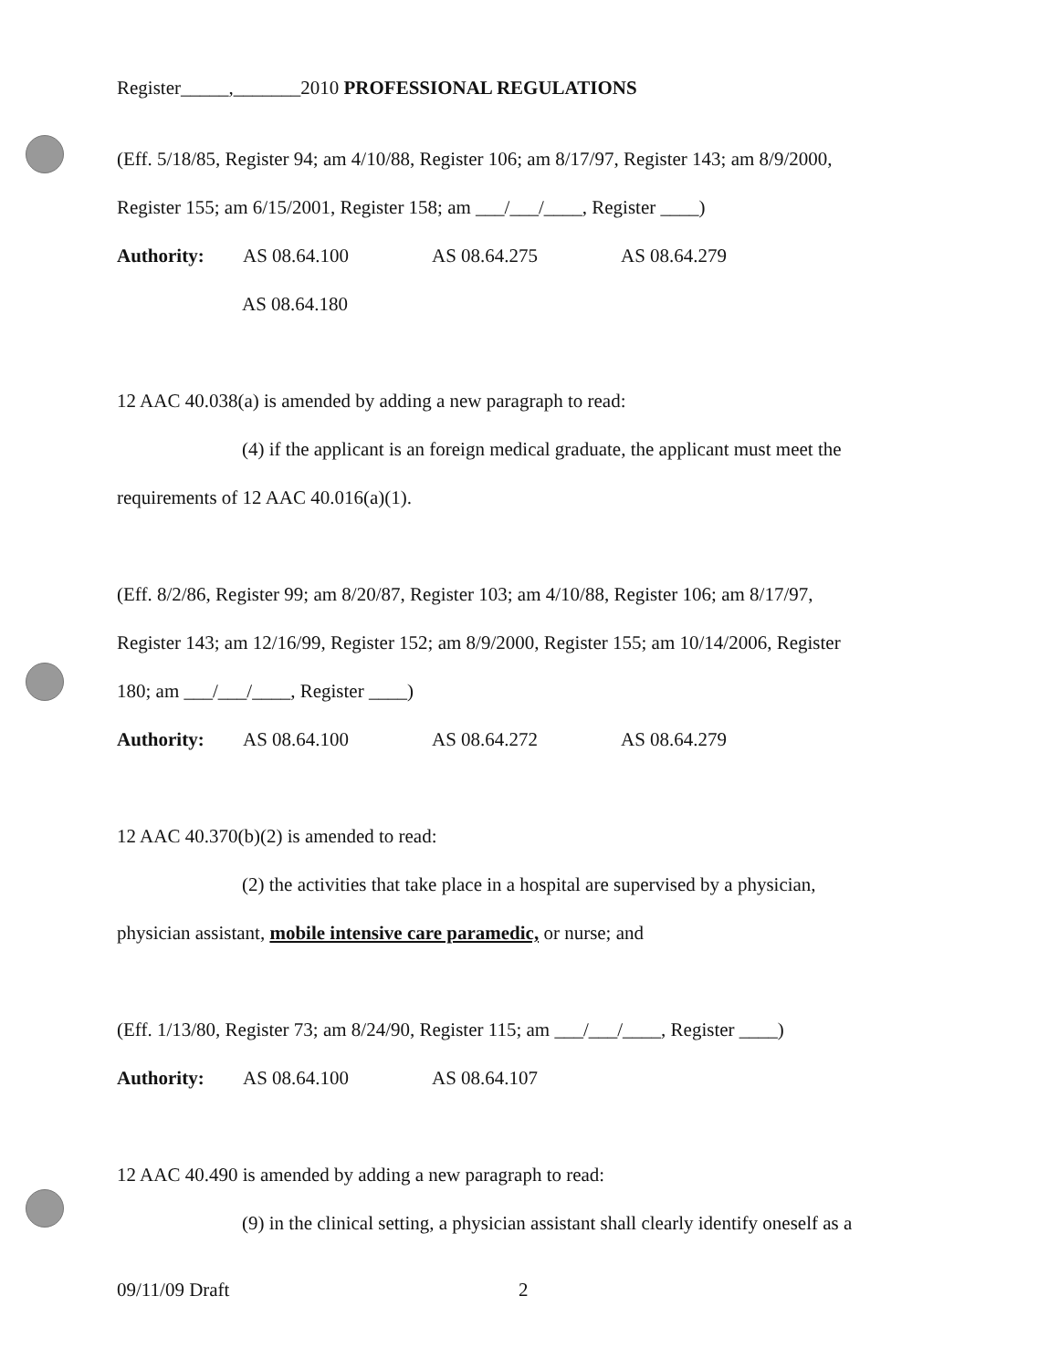Register_____,_______2010 PROFESSIONAL REGULATIONS
(Eff. 5/18/85, Register 94; am 4/10/88, Register 106; am 8/17/97, Register 143; am 8/9/2000,
Register 155; am 6/15/2001, Register 158; am ___/___/____, Register ____)
Authority: AS 08.64.100 AS 08.64.275 AS 08.64.279
AS 08.64.180
12 AAC 40.038(a) is amended by adding a new paragraph to read:
(4) if the applicant is an foreign medical graduate, the applicant must meet the
requirements of 12 AAC 40.016(a)(1).
(Eff. 8/2/86, Register 99; am 8/20/87, Register 103; am 4/10/88, Register 106; am 8/17/97,
Register 143; am 12/16/99, Register 152; am 8/9/2000, Register 155; am 10/14/2006, Register
180; am ___/___/____, Register ____)
Authority: AS 08.64.100 AS 08.64.272 AS 08.64.279
12 AAC 40.370(b)(2) is amended to read:
(2) the activities that take place in a hospital are supervised by a physician,
physician assistant, mobile intensive care paramedic, or nurse; and
(Eff. 1/13/80, Register 73; am 8/24/90, Register 115; am ___/___/____, Register ____)
Authority: AS 08.64.100 AS 08.64.107
12 AAC 40.490 is amended by adding a new paragraph to read:
(9) in the clinical setting, a physician assistant shall clearly identify oneself as a
09/11/09 Draft 2